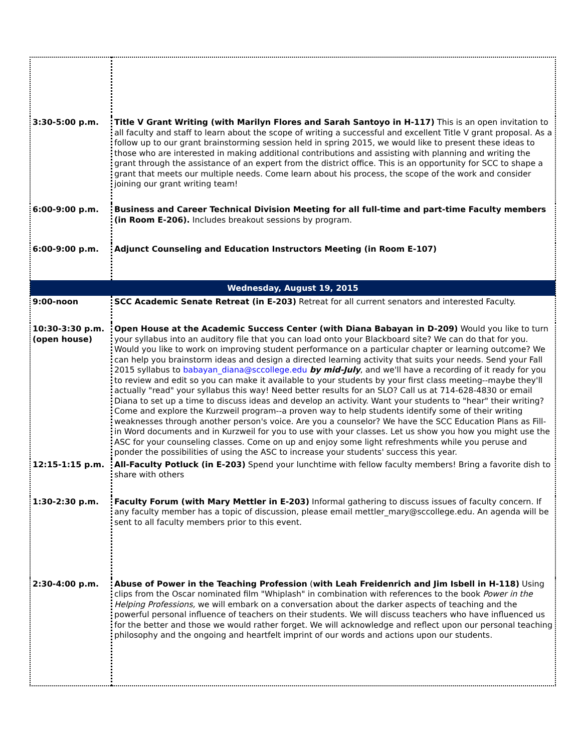| 3:30-5:00 p.m. | Title V Grant Writing (with Marilyn Flores and Sarah Santoyo in H-117) This is an open invitation to all faculty and staff to learn about the scope of writing a successful and excellent Title V grant proposal. As a follow up to our grant brainstorming session held in spring 2015, we would like to present these ideas to those who are interested in making additional contributions and assisting with planning and writing the grant through the assistance of an expert from the district office. This is an opportunity for SCC to shape a grant that meets our multiple needs. Come learn about his process, the scope of the work and consider joining our grant writing team! |
| 6:00-9:00 p.m. | Business and Career Technical Division Meeting for all full-time and part-time Faculty members (in Room E-206). Includes breakout sessions by program. |
| 6:00-9:00 p.m. | Adjunct Counseling and Education Instructors Meeting (in Room E-107) |
| Wednesday, August 19, 2015 | |
| 9:00-noon | SCC Academic Senate Retreat (in E-203) Retreat for all current senators and interested Faculty. |
| 10:30-3:30 p.m. (open house) | Open House at the Academic Success Center (with Diana Babayan in D-209) Would you like to turn your syllabus into an auditory file that you can load onto your Blackboard site? We can do that for you. Would you like to work on improving student performance on a particular chapter or learning outcome? We can help you brainstorm ideas and design a directed learning activity that suits your needs. Send your Fall 2015 syllabus to babayan_diana@sccollege.edu by mid-July , and we'll have a recording of it ready for you to review and edit so you can make it available to your students by your first class meeting--maybe they'll actually "read" your syllabus this way! Need better results for an SLO? Call us at 714-628-4830 or email Diana to set up a time to discuss ideas and develop an activity. Want your students to "hear" their writing? Come and explore the Kurzweil program--a proven way to help students identify some of their writing weaknesses through another person's voice. Are you a counselor? We have the SCC Education Plans as Fill-in Word documents and in Kurzweil for you to use with your classes. Let us show you how you might use the ASC for your counseling classes. Come on up and enjoy some light refreshments while you peruse and ponder the possibilities of using the ASC to increase your students' success this year. |
| 12:15-1:15 p.m. | All-Faculty Potluck (in E-203) Spend your lunchtime with fellow faculty members! Bring a favorite dish to share with others |
| 1:30-2:30 p.m. | Faculty Forum (with Mary Mettler in E-203) Informal gathering to discuss issues of faculty concern. If any faculty member has a topic of discussion, please email mettler_mary@sccollege.edu. An agenda will be sent to all faculty members prior to this event. |
| 2:30-4:00 p.m. | Abuse of Power in the Teaching Profession ( with Leah Freidenrich and Jim Isbell in H-118) Using clips from the Oscar nominated film "Whiplash" in combination with references to the book Power in the Helping Professions, we will embark on a conversation about the darker aspects of teaching and the powerful personal influence of teachers on their students. We will discuss teachers who have influenced us for the better and those we would rather forget. We will acknowledge and reflect upon our personal teaching philosophy and the ongoing and heartfelt imprint of our words and actions upon our students. |